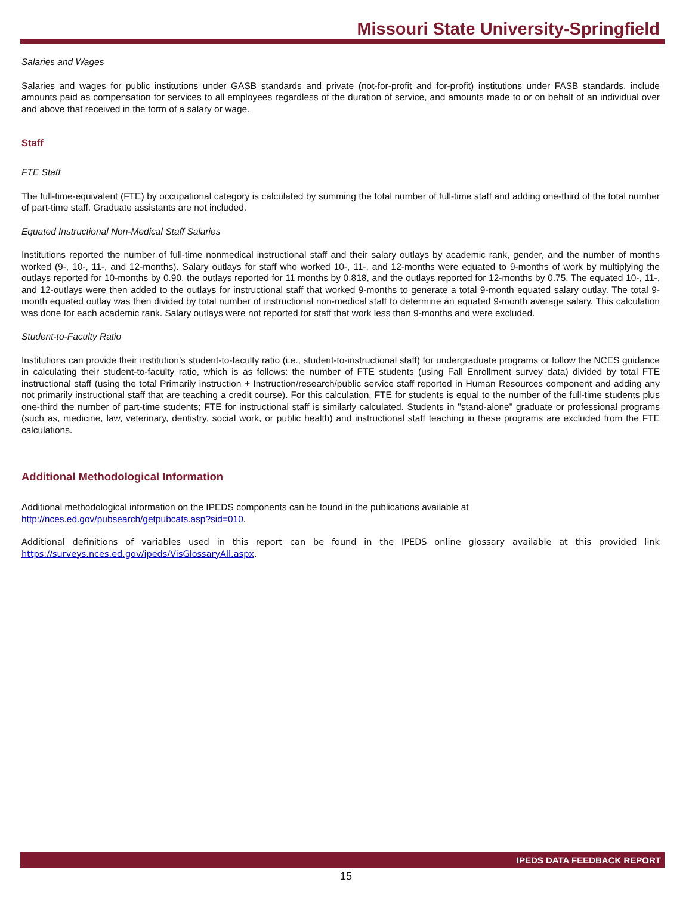Missouri State University-Springfield
Salaries and Wages
Salaries and wages for public institutions under GASB standards and private (not-for-profit and for-profit) institutions under FASB standards, include amounts paid as compensation for services to all employees regardless of the duration of service, and amounts made to or on behalf of an individual over and above that received in the form of a salary or wage.
Staff
FTE Staff
The full-time-equivalent (FTE) by occupational category is calculated by summing the total number of full-time staff and adding one-third of the total number of part-time staff. Graduate assistants are not included.
Equated Instructional Non-Medical Staff Salaries
Institutions reported the number of full-time nonmedical instructional staff and their salary outlays by academic rank, gender, and the number of months worked (9-, 10-, 11-, and 12-months). Salary outlays for staff who worked 10-, 11-, and 12-months were equated to 9-months of work by multiplying the outlays reported for 10-months by 0.90, the outlays reported for 11 months by 0.818, and the outlays reported for 12-months by 0.75. The equated 10-, 11-, and 12-outlays were then added to the outlays for instructional staff that worked 9-months to generate a total 9-month equated salary outlay. The total 9-month equated outlay was then divided by total number of instructional non-medical staff to determine an equated 9-month average salary. This calculation was done for each academic rank. Salary outlays were not reported for staff that work less than 9-months and were excluded.
Student-to-Faculty Ratio
Institutions can provide their institution’s student-to-faculty ratio (i.e., student-to-instructional staff) for undergraduate programs or follow the NCES guidance in calculating their student-to-faculty ratio, which is as follows: the number of FTE students (using Fall Enrollment survey data) divided by total FTE instructional staff (using the total Primarily instruction + Instruction/research/public service staff reported in Human Resources component and adding any not primarily instructional staff that are teaching a credit course). For this calculation, FTE for students is equal to the number of the full-time students plus one-third the number of part-time students; FTE for instructional staff is similarly calculated. Students in "stand-alone" graduate or professional programs (such as, medicine, law, veterinary, dentistry, social work, or public health) and instructional staff teaching in these programs are excluded from the FTE calculations.
Additional Methodological Information
Additional methodological information on the IPEDS components can be found in the publications available at
http://nces.ed.gov/pubsearch/getpubcats.asp?sid=010.
Additional definitions of variables used in this report can be found in the IPEDS online glossary available at this provided link https://surveys.nces.ed.gov/ipeds/VisGlossaryAll.aspx.
IPEDS DATA FEEDBACK REPORT
15